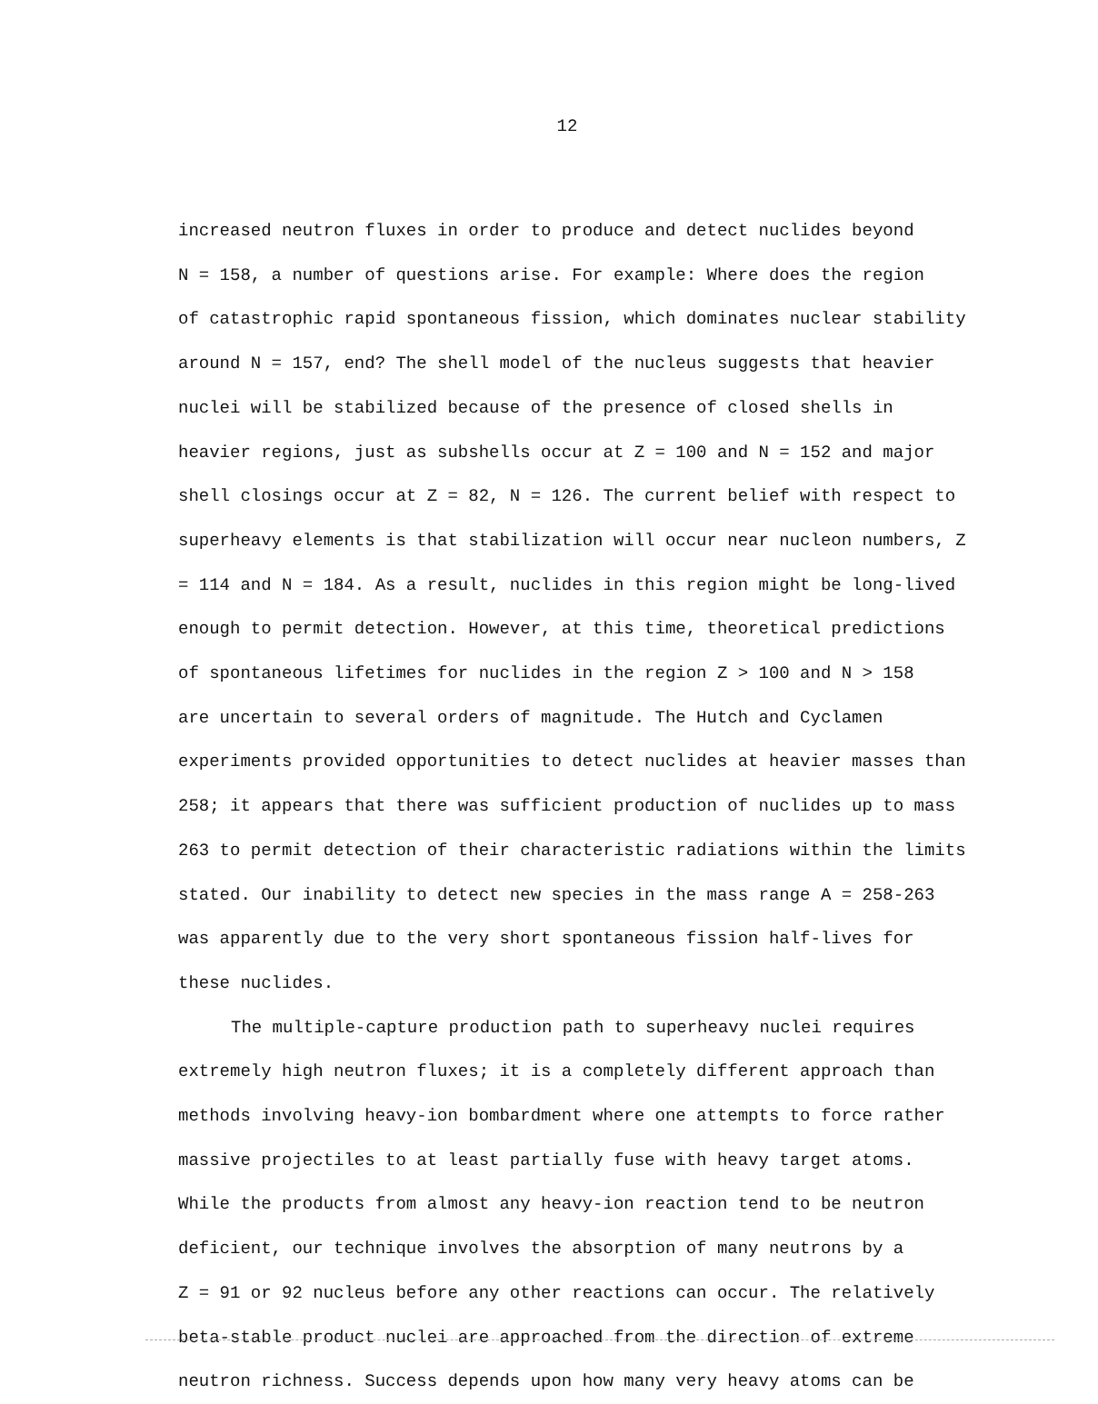12
increased neutron fluxes in order to produce and detect nuclides beyond
N = 158, a number of questions arise. For example: Where does the region
of catastrophic rapid spontaneous fission, which dominates nuclear stability
around N = 157, end? The shell model of the nucleus suggests that heavier
nuclei will be stabilized because of the presence of closed shells in
heavier regions, just as subshells occur at Z = 100 and N = 152 and major
shell closings occur at Z = 82, N = 126. The current belief with respect to
superheavy elements is that stabilization will occur near nucleon numbers, Z
= 114 and N = 184. As a result, nuclides in this region might be long-lived
enough to permit detection. However, at this time, theoretical predictions
of spontaneous lifetimes for nuclides in the region Z > 100 and N > 158
are uncertain to several orders of magnitude. The Hutch and Cyclamen
experiments provided opportunities to detect nuclides at heavier masses than
258; it appears that there was sufficient production of nuclides up to mass
263 to permit detection of their characteristic radiations within the limits
stated. Our inability to detect new species in the mass range A = 258-263
was apparently due to the very short spontaneous fission half-lives for
these nuclides.
The multiple-capture production path to superheavy nuclei requires
extremely high neutron fluxes; it is a completely different approach than
methods involving heavy-ion bombardment where one attempts to force rather
massive projectiles to at least partially fuse with heavy target atoms.
While the products from almost any heavy-ion reaction tend to be neutron
deficient, our technique involves the absorption of many neutrons by a
Z = 91 or 92 nucleus before any other reactions can occur. The relatively
beta-stable product nuclei are approached from the direction of extreme
neutron richness. Success depends upon how many very heavy atoms can be